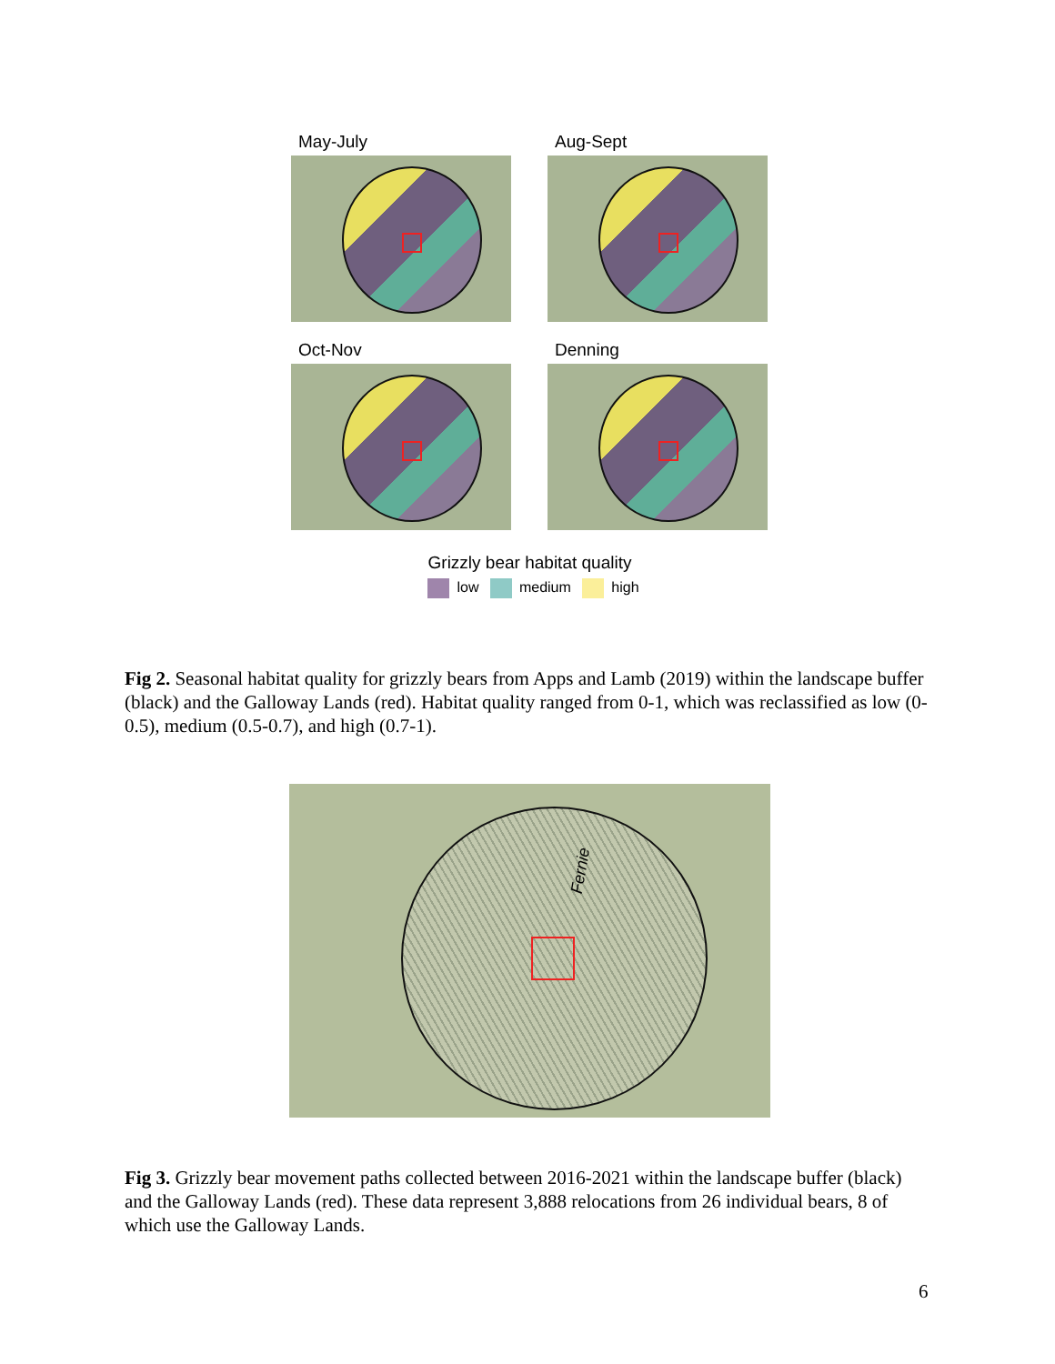May-July
Aug-Sept
Oct-Nov
Denning
Grizzly bear habitat quality
low medium high
Fig 2. Seasonal habitat quality for grizzly bears from Apps and Lamb (2019) within the landscape buffer (black) and the Galloway Lands (red). Habitat quality ranged from 0-1, which was reclassified as low (0-0.5), medium (0.5-0.7), and high (0.7-1).
Fernie
Fig 3. Grizzly bear movement paths collected between 2016-2021 within the landscape buffer (black) and the Galloway Lands (red). These data represent 3,888 relocations from 26 individual bears, 8 of which use the Galloway Lands.
6